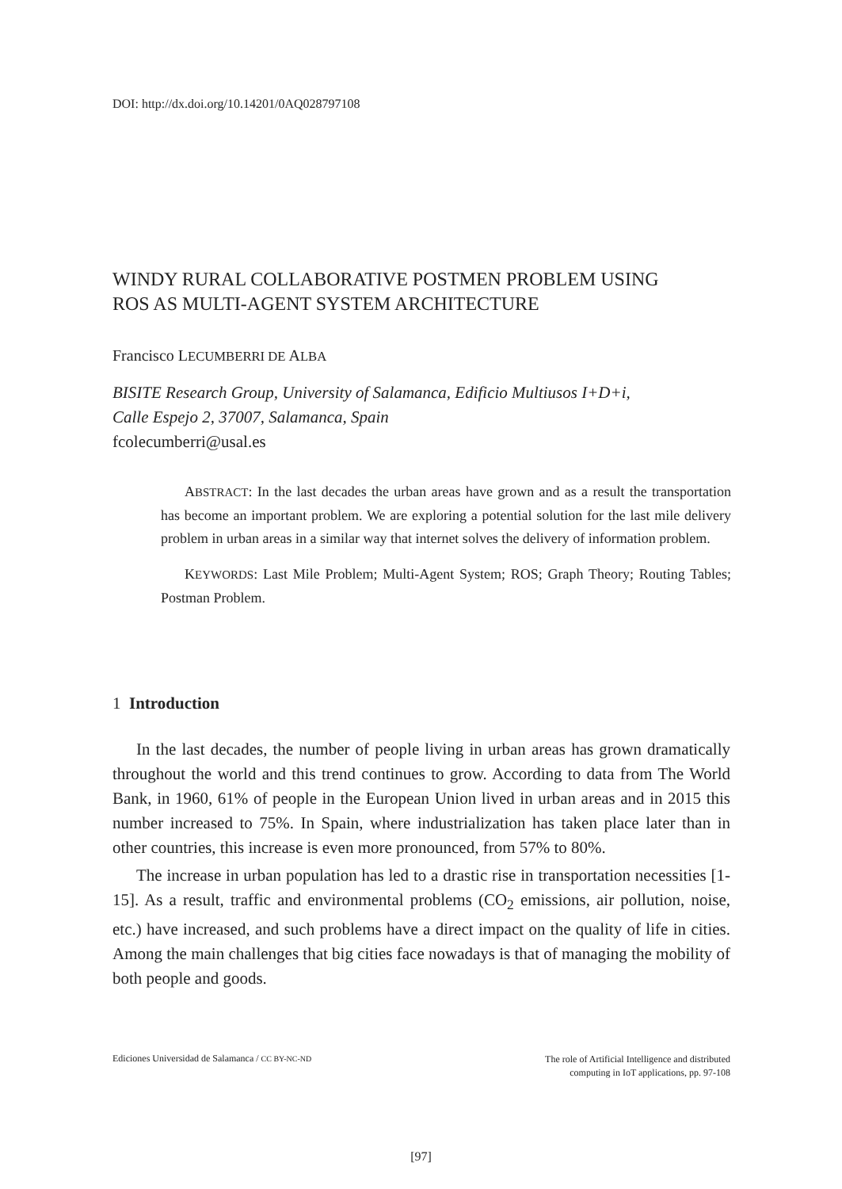DOI: http://dx.doi.org/10.14201/0AQ028797108
WINDY RURAL COLLABORATIVE POSTMEN PROBLEM USING
ROS AS MULTI-AGENT SYSTEM ARCHITECTURE
Francisco LECUMBERRI DE ALBA
BISITE Research Group, University of Salamanca, Edificio Multiusos I+D+i,
Calle Espejo 2, 37007, Salamanca, Spain
fcolecumberri@usal.es
ABSTRACT: In the last decades the urban areas have grown and as a result the transportation has become an important problem. We are exploring a potential solution for the last mile delivery problem in urban areas in a similar way that internet solves the delivery of information problem.
KEYWORDS: Last Mile Problem; Multi-Agent System; ROS; Graph Theory; Routing Tables; Postman Problem.
1 Introduction
In the last decades, the number of people living in urban areas has grown dramatically throughout the world and this trend continues to grow. According to data from The World Bank, in 1960, 61% of people in the European Union lived in urban areas and in 2015 this number increased to 75%. In Spain, where industrialization has taken place later than in other countries, this increase is even more pronounced, from 57% to 80%.
The increase in urban population has led to a drastic rise in transportation necessities [1-15]. As a result, traffic and environmental problems (CO<sub>2</sub> emissions, air pollution, noise, etc.) have increased, and such problems have a direct impact on the quality of life in cities. Among the main challenges that big cities face nowadays is that of managing the mobility of both people and goods.
Ediciones Universidad de Salamanca / CC BY-NC-ND
The role of Artificial Intelligence and distributed
computing in IoT applications, pp. 97-108
[97]